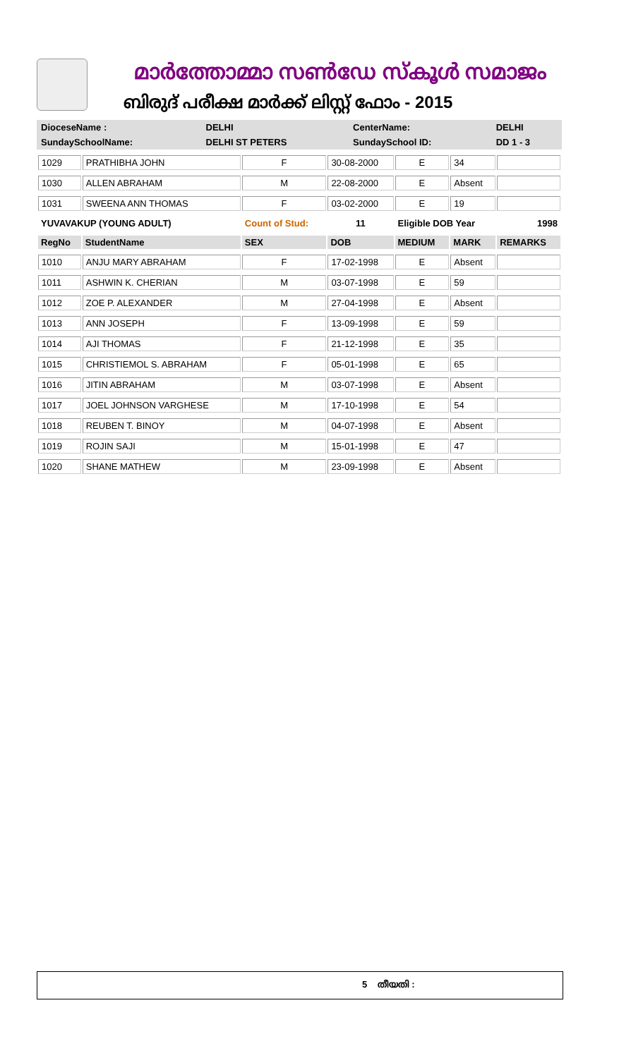മാർത്തോമ്മാ സൺഡേ സ്കൂൾ സമാജം
ബിരുദ് പരീക്ഷ മാർക്ക് ലിസ്റ്റ് ഫോം - 2015
| DioceseName : | DELHI | CenterName: | DELHI |
| SundaySchoolName: | DELHI ST PETERS | SundaySchool ID: | DD 1 - 3 |
| 1029 | PRATHIBHA JOHN | F | 30-08-2000 | E | 34 | |
| 1030 | ALLEN ABRAHAM | M | 22-08-2000 | E | Absent | |
| 1031 | SWEENA ANN THOMAS | F | 03-02-2000 | E | 19 | |
| YUVAVAKUP (YOUNG ADULT) | | Count of Stud: | 11 | Eligible DOB Year | | 1998 |
| RegNo | StudentName | SEX | DOB | MEDIUM | MARK | REMARKS |
| 1010 | ANJU MARY ABRAHAM | F | 17-02-1998 | E | Absent | |
| 1011 | ASHWIN K. CHERIAN | M | 03-07-1998 | E | 59 | |
| 1012 | ZOE P. ALEXANDER | M | 27-04-1998 | E | Absent | |
| 1013 | ANN JOSEPH | F | 13-09-1998 | E | 59 | |
| 1014 | AJI THOMAS | F | 21-12-1998 | E | 35 | |
| 1015 | CHRISTIEMOL S. ABRAHAM | F | 05-01-1998 | E | 65 | |
| 1016 | JITIN ABRAHAM | M | 03-07-1998 | E | Absent | |
| 1017 | JOEL JOHNSON VARGHESE | M | 17-10-1998 | E | 54 | |
| 1018 | REUBEN T. BINOY | M | 04-07-1998 | E | Absent | |
| 1019 | ROJIN SAJI | M | 15-01-1998 | E | 47 | |
| 1020 | SHANE MATHEW | M | 23-09-1998 | E | Absent | |
5 തീയതി :